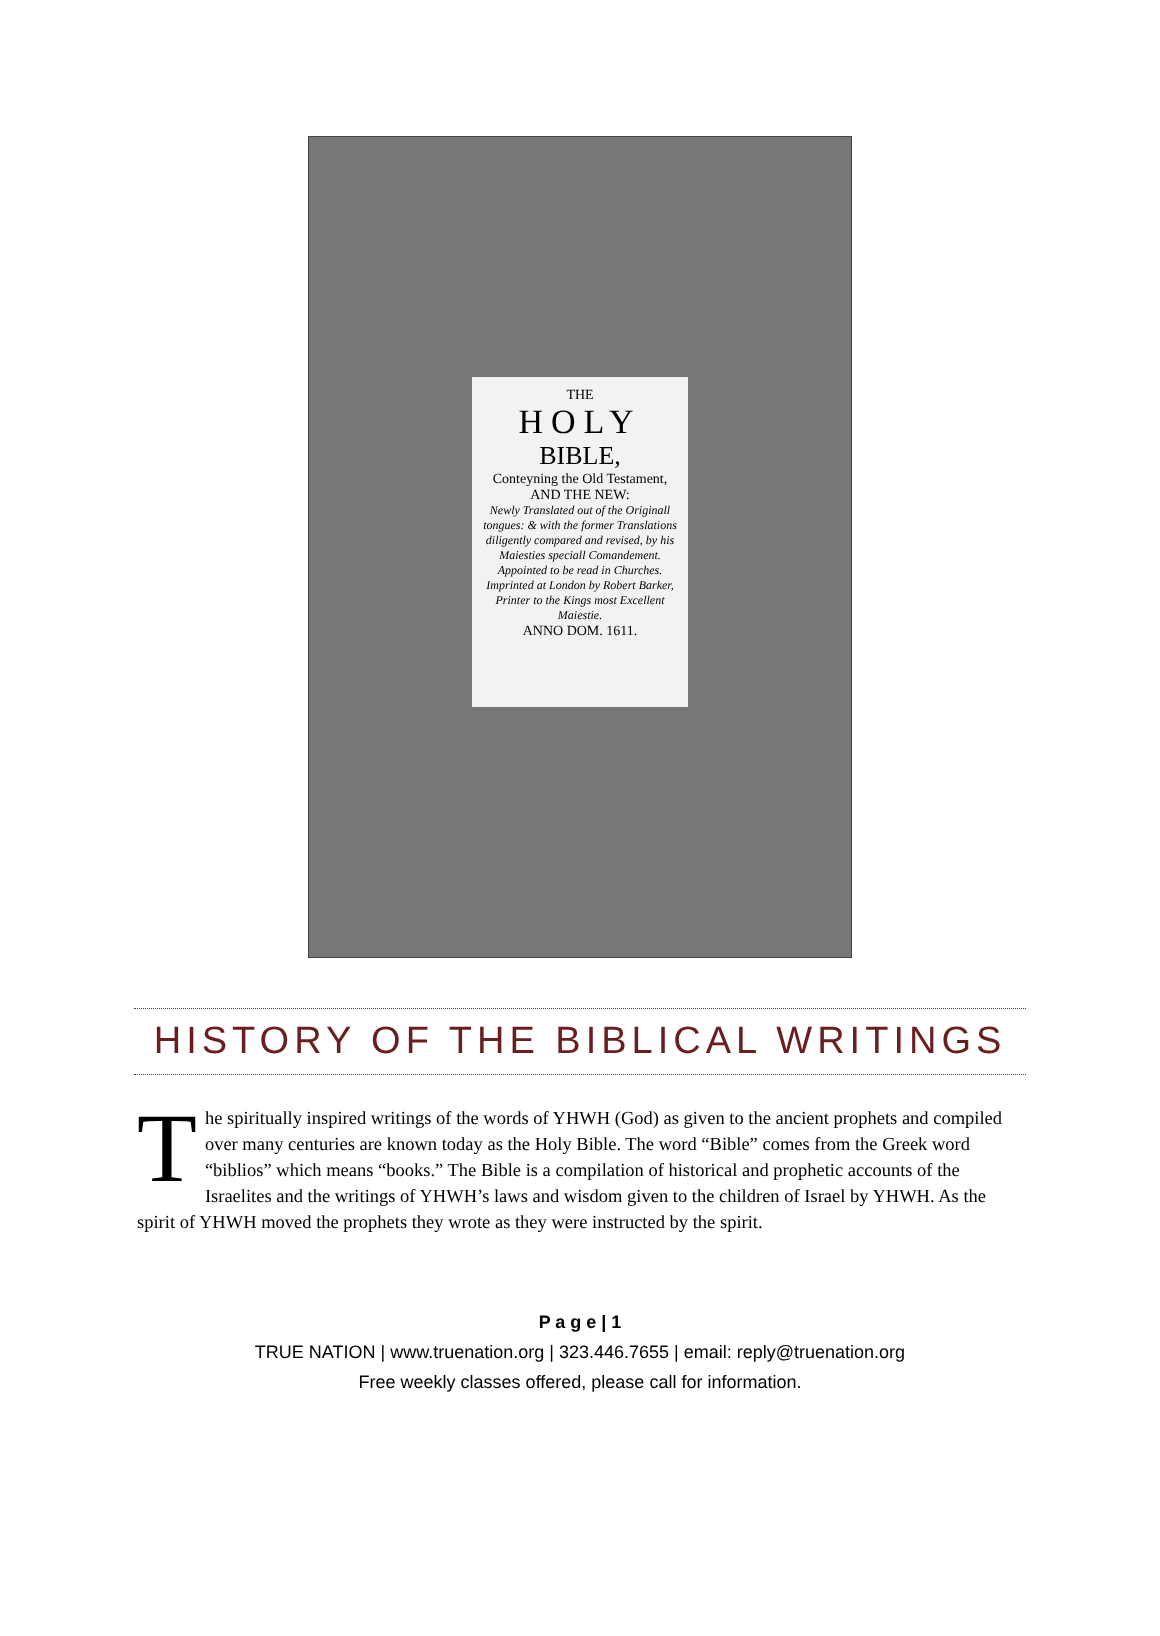THE
HOLY
BIBLE,
Conteyning the Old Testament,
AND THE NEW:
Newly Translated out of the Originall tongues: & with the former Translations diligently compared and revised, by his Maiesties speciall Comandement.
Appointed to be read in Churches.
Imprinted at London by Robert Barker, Printer to the Kings most Excellent Maiestie.
ANNO DOM. 1611.
HISTORY OF THE BIBLICAL WRITINGS
The spiritually inspired writings of the words of YHWH (God) as given to the ancient prophets and compiled over many centuries are known today as the Holy Bible. The word “Bible” comes from the Greek word “biblios” which means “books.” The Bible is a compilation of historical and prophetic accounts of the Israelites and the writings of YHWH’s laws and wisdom given to the children of Israel by YHWH. As the spirit of YHWH moved the prophets they wrote as they were instructed by the spirit.
P a g e | 1
TRUE NATION | www.truenation.org | 323.446.7655 | email: reply@truenation.org
Free weekly classes offered, please call for information.